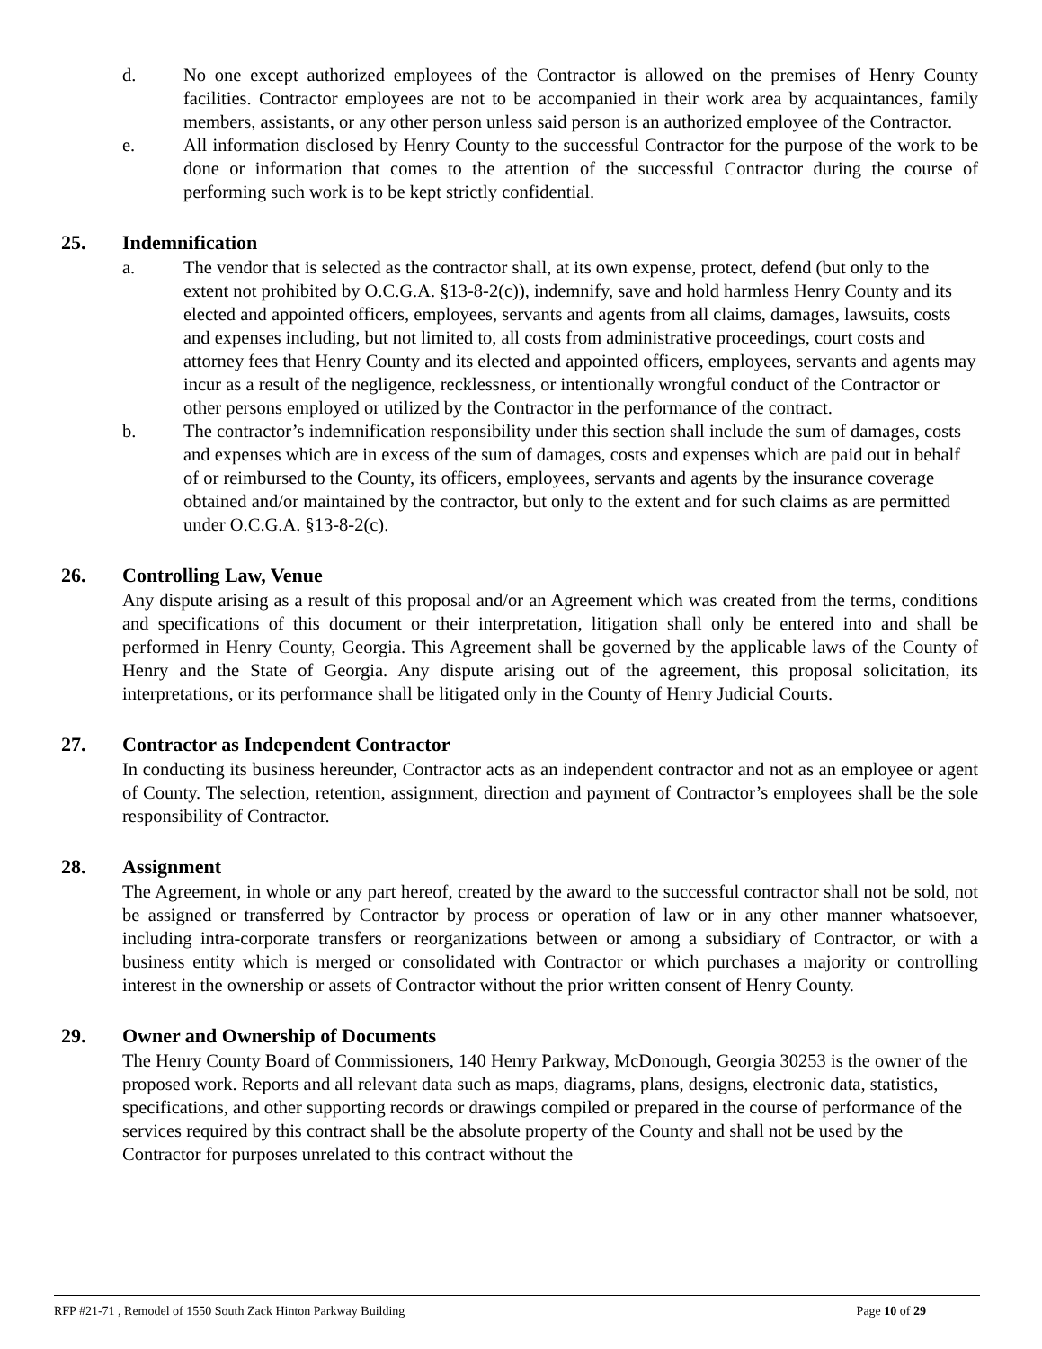d. No one except authorized employees of the Contractor is allowed on the premises of Henry County facilities. Contractor employees are not to be accompanied in their work area by acquaintances, family members, assistants, or any other person unless said person is an authorized employee of the Contractor.
e. All information disclosed by Henry County to the successful Contractor for the purpose of the work to be done or information that comes to the attention of the successful Contractor during the course of performing such work is to be kept strictly confidential.
25. Indemnification
a. The vendor that is selected as the contractor shall, at its own expense, protect, defend (but only to the extent not prohibited by O.C.G.A. §13-8-2(c)), indemnify, save and hold harmless Henry County and its elected and appointed officers, employees, servants and agents from all claims, damages, lawsuits, costs and expenses including, but not limited to, all costs from administrative proceedings, court costs and attorney fees that Henry County and its elected and appointed officers, employees, servants and agents may incur as a result of the negligence, recklessness, or intentionally wrongful conduct of the Contractor or other persons employed or utilized by the Contractor in the performance of the contract.
b. The contractor’s indemnification responsibility under this section shall include the sum of damages, costs and expenses which are in excess of the sum of damages, costs and expenses which are paid out in behalf of or reimbursed to the County, its officers, employees, servants and agents by the insurance coverage obtained and/or maintained by the contractor, but only to the extent and for such claims as are permitted under O.C.G.A. §13-8-2(c).
26. Controlling Law, Venue
Any dispute arising as a result of this proposal and/or an Agreement which was created from the terms, conditions and specifications of this document or their interpretation, litigation shall only be entered into and shall be performed in Henry County, Georgia. This Agreement shall be governed by the applicable laws of the County of Henry and the State of Georgia. Any dispute arising out of the agreement, this proposal solicitation, its interpretations, or its performance shall be litigated only in the County of Henry Judicial Courts.
27. Contractor as Independent Contractor
In conducting its business hereunder, Contractor acts as an independent contractor and not as an employee or agent of County. The selection, retention, assignment, direction and payment of Contractor’s employees shall be the sole responsibility of Contractor.
28. Assignment
The Agreement, in whole or any part hereof, created by the award to the successful contractor shall not be sold, not be assigned or transferred by Contractor by process or operation of law or in any other manner whatsoever, including intra-corporate transfers or reorganizations between or among a subsidiary of Contractor, or with a business entity which is merged or consolidated with Contractor or which purchases a majority or controlling interest in the ownership or assets of Contractor without the prior written consent of Henry County.
29. Owner and Ownership of Documents
The Henry County Board of Commissioners, 140 Henry Parkway, McDonough, Georgia 30253 is the owner of the proposed work. Reports and all relevant data such as maps, diagrams, plans, designs, electronic data, statistics, specifications, and other supporting records or drawings compiled or prepared in the course of performance of the services required by this contract shall be the absolute property of the County and shall not be used by the Contractor for purposes unrelated to this contract without the
RFP #21-71 , Remodel of 1550 South Zack Hinton Parkway Building Page 10 of 29